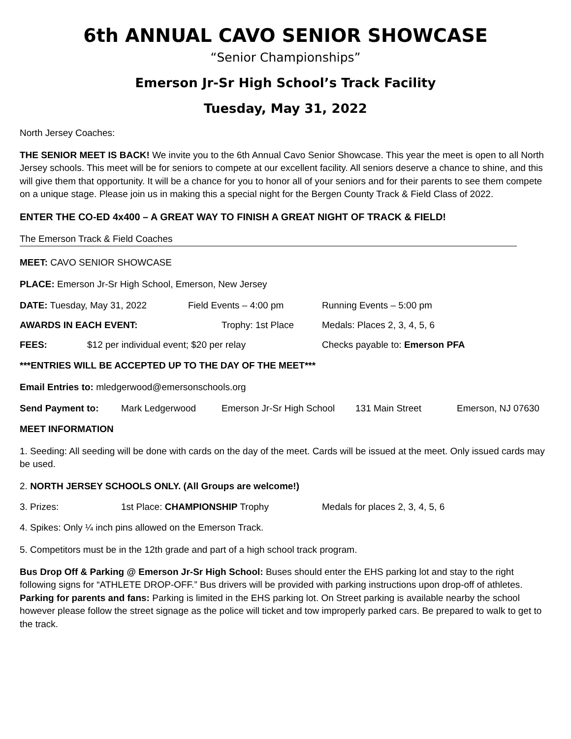6th ANNUAL CAVO SENIOR SHOWCASE
“Senior Championships”
Emerson Jr-Sr High School’s Track Facility
Tuesday, May 31, 2022
North Jersey Coaches:
THE SENIOR MEET IS BACK! We invite you to the 6th Annual Cavo Senior Showcase. This year the meet is open to all North Jersey schools. This meet will be for seniors to compete at our excellent facility. All seniors deserve a chance to shine, and this will give them that opportunity. It will be a chance for you to honor all of your seniors and for their parents to see them compete on a unique stage. Please join us in making this a special night for the Bergen County Track & Field Class of 2022.
ENTER THE CO-ED 4x400 – A GREAT WAY TO FINISH A GREAT NIGHT OF TRACK & FIELD!
The Emerson Track & Field Coaches
MEET: CAVO SENIOR SHOWCASE
PLACE: Emerson Jr-Sr High School, Emerson, New Jersey
DATE: Tuesday, May 31, 2022 Field Events – 4:00 pm Running Events – 5:00 pm
AWARDS IN EACH EVENT: Trophy: 1st Place Medals: Places 2, 3, 4, 5, 6
FEES: $12 per individual event; $20 per relay Checks payable to: Emerson PFA
***ENTRIES WILL BE ACCEPTED UP TO THE DAY OF THE MEET***
Email Entries to: mledgerwood@emersonschools.org
Send Payment to: Mark Ledgerwood Emerson Jr-Sr High School 131 Main Street Emerson, NJ 07630
MEET INFORMATION
1. Seeding: All seeding will be done with cards on the day of the meet. Cards will be issued at the meet. Only issued cards may be used.
2. NORTH JERSEY SCHOOLS ONLY. (All Groups are welcome!)
3. Prizes: 1st Place: CHAMPIONSHIP Trophy Medals for places 2, 3, 4, 5, 6
4. Spikes: Only ¼ inch pins allowed on the Emerson Track.
5. Competitors must be in the 12th grade and part of a high school track program.
Bus Drop Off & Parking @ Emerson Jr-Sr High School: Buses should enter the EHS parking lot and stay to the right following signs for “ATHLETE DROP-OFF.” Bus drivers will be provided with parking instructions upon drop-off of athletes.
Parking for parents and fans: Parking is limited in the EHS parking lot. On Street parking is available nearby the school however please follow the street signage as the police will ticket and tow improperly parked cars. Be prepared to walk to get to the track.